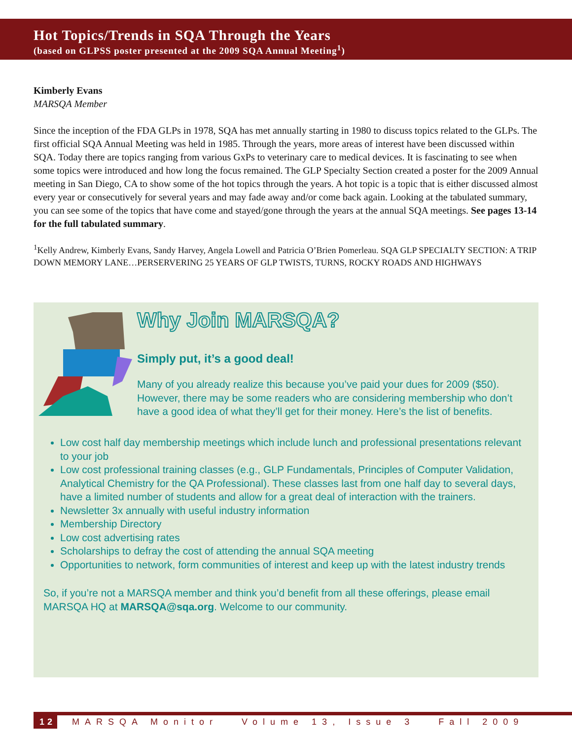Hot Topics/Trends in SQA Through the Years
(based on GLPSS poster presented at the 2009 SQA Annual Meeting<sup>1</sup>)
Kimberly Evans
MARSQA Member
Since the inception of the FDA GLPs in 1978, SQA has met annually starting in 1980 to discuss topics related to the GLPs. The first official SQA Annual Meeting was held in 1985. Through the years, more areas of interest have been discussed within SQA. Today there are topics ranging from various GxPs to veterinary care to medical devices. It is fascinating to see when some topics were introduced and how long the focus remained. The GLP Specialty Section created a poster for the 2009 Annual meeting in San Diego, CA to show some of the hot topics through the years. A hot topic is a topic that is either discussed almost every year or consecutively for several years and may fade away and/or come back again. Looking at the tabulated summary, you can see some of the topics that have come and stayed/gone through the years at the annual SQA meetings. See pages 13-14 for the full tabulated summary.
<sup>1</sup> Kelly Andrew, Kimberly Evans, Sandy Harvey, Angela Lowell and Patricia O’Brien Pomerleau. SQA GLP SPECIALTY SECTION: A TRIP DOWN MEMORY LANE…PERSERVERING 25 YEARS OF GLP TWISTS, TURNS, ROCKY ROADS AND HIGHWAYS
Why Join MARSQA?
Simply put, it’s a good deal!
Many of you already realize this because you’ve paid your dues for 2009 ($50). However, there may be some readers who are considering membership who don’t have a good idea of what they’ll get for their money. Here’s the list of benefits.
Low cost half day membership meetings which include lunch and professional presentations relevant to your job
Low cost professional training classes (e.g., GLP Fundamentals, Principles of Computer Validation, Analytical Chemistry for the QA Professional). These classes last from one half day to several days, have a limited number of students and allow for a great deal of interaction with the trainers.
Newsletter 3x annually with useful industry information
Membership Directory
Low cost advertising rates
Scholarships to defray the cost of attending the annual SQA meeting
Opportunities to network, form communities of interest and keep up with the latest industry trends
So, if you’re not a MARSQA member and think you’d benefit from all these offerings, please email MARSQA HQ at MARSQA@sqa.org. Welcome to our community.
12 MARSQA Monitor Volume 13, Issue 3 Fall 2009